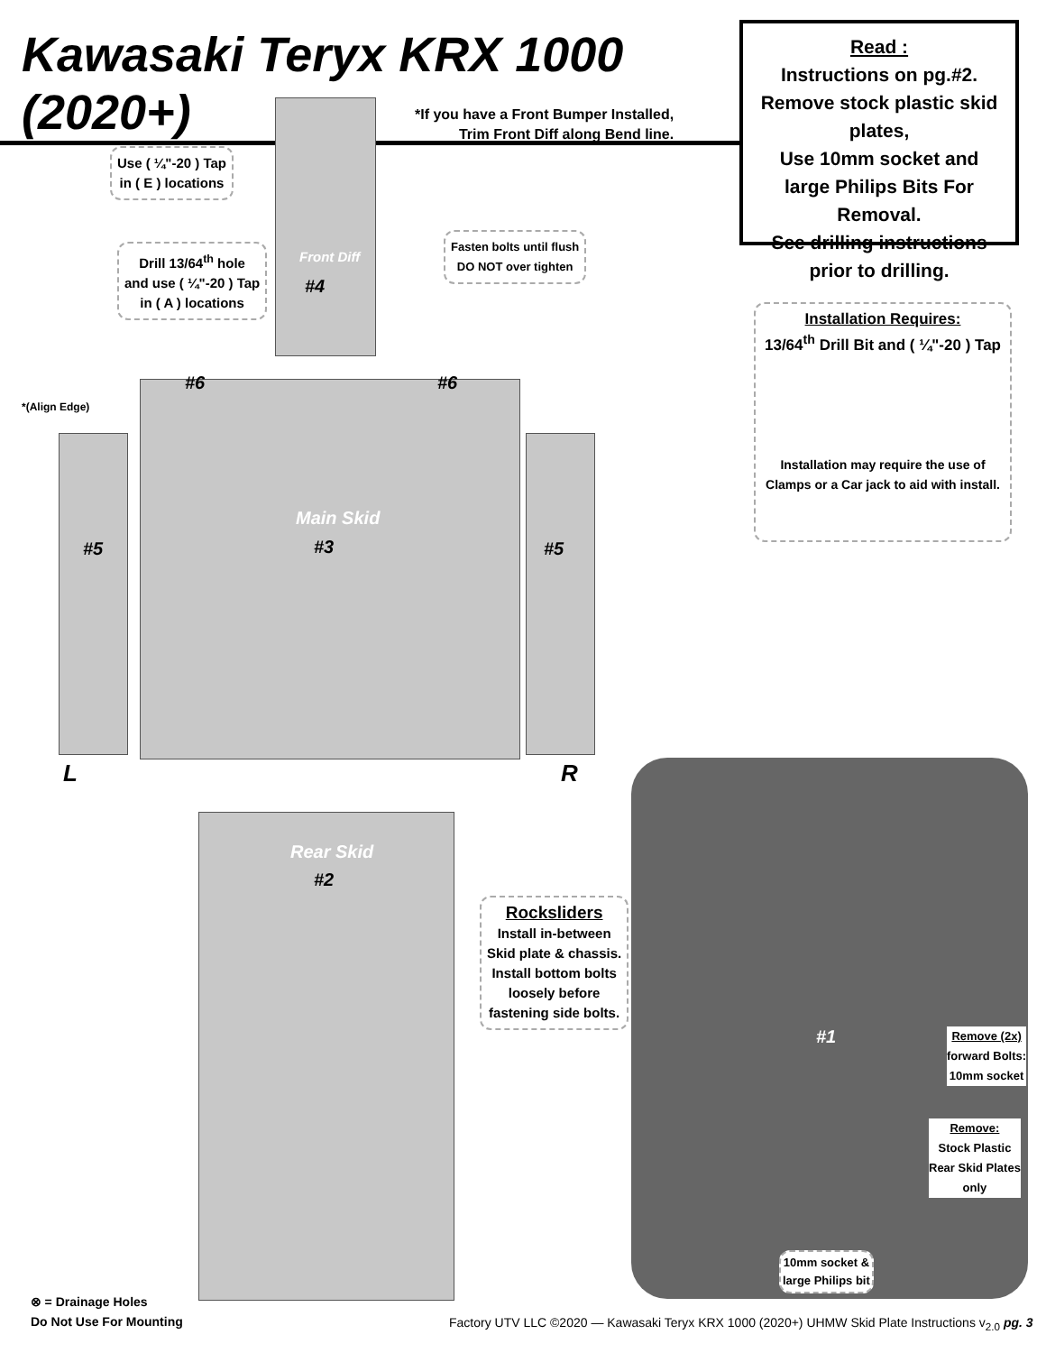Kawasaki Teryx KRX 1000 (2020+)
Read :
Instructions on pg.#2.
Remove stock plastic skid plates,
Use 10mm socket and
large Philips Bits For Removal.
See drilling instructions
prior to drilling.
*If you have a Front Bumper Installed,
Trim Front Diff along Bend line.
Use ( ¼"-20 ) Tap
in ( E ) locations
Drill 13/64<sup>th</sup> hole
and use ( ¼"-20 ) Tap
in ( A ) locations
Fasten bolts until flush
DO NOT over tighten
*(Align Edge)
Installation Requires:
13/64<sup>th</sup> Drill Bit and ( ¼"-20 ) Tap
Installation may require the use of
Clamps or a Car jack to aid with install.
Front Diff
#4
#6 #6
Main Skid
#3
#5 #5
L R
Rear Skid
#2
#1
Rocksliders
Install in-between
Skid plate & chassis.
Install bottom bolts
loosely before
fastening side bolts.
Remove (2x)
forward Bolts:
10mm socket
Remove:
Stock Plastic
Rear Skid Plates
only
10mm socket &
large Philips bit
⊗ = Drainage Holes
Do Not Use For Mounting
Factory UTV LLC ©2020 — Kawasaki Teryx KRX 1000 (2020+) UHMW Skid Plate Instructions v<sub>2.0</sub> pg. 3